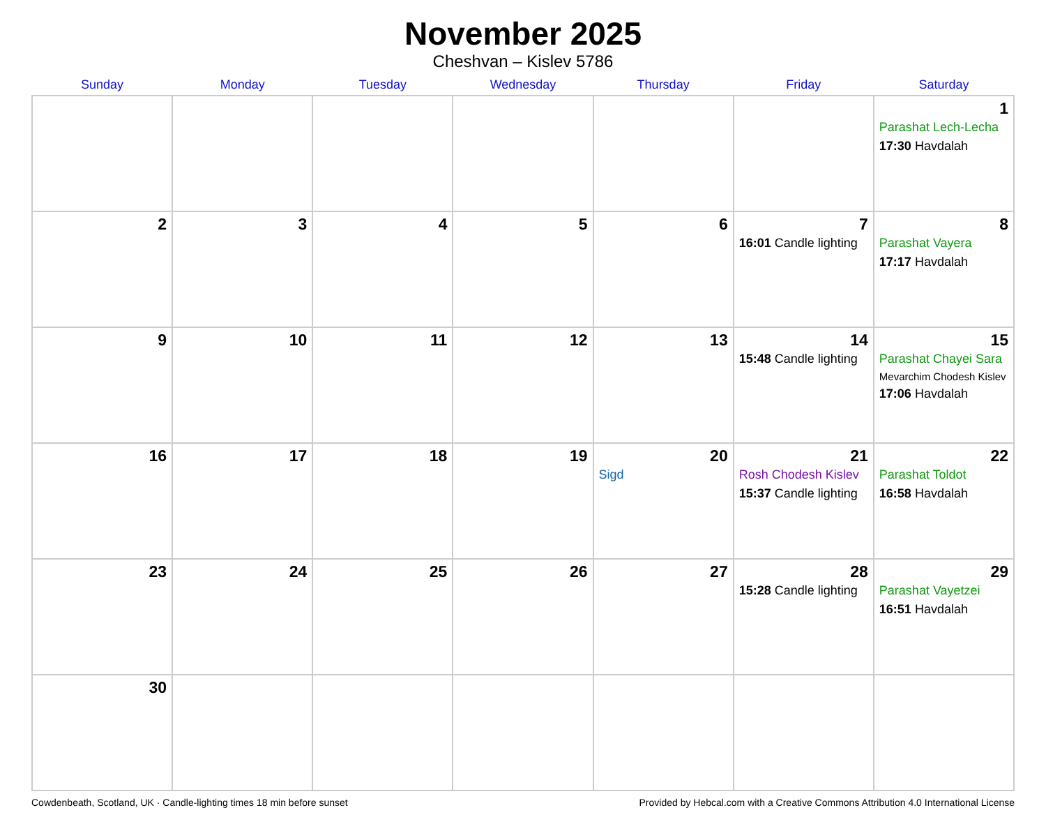November 2025
Cheshvan – Kislev 5786
| Sunday | Monday | Tuesday | Wednesday | Thursday | Friday | Saturday |
| --- | --- | --- | --- | --- | --- | --- |
| | | | | | | 1 Parashat Lech-Lecha 17:30 Havdalah |
| 2 | 3 | 4 | 5 | 6 | 7 16:01 Candle lighting | 8 Parashat Vayera 17:17 Havdalah |
| 9 | 10 | 11 | 12 | 13 | 14 15:48 Candle lighting | 15 Parashat Chayei Sara Mevarchim Chodesh Kislev 17:06 Havdalah |
| 16 | 17 | 18 | 19 | 20 Sigd | 21 Rosh Chodesh Kislev 15:37 Candle lighting | 22 Parashat Toldot 16:58 Havdalah |
| 23 | 24 | 25 | 26 | 27 | 28 15:28 Candle lighting | 29 Parashat Vayetzei 16:51 Havdalah |
| 30 | | | | | | |
Cowdenbeath, Scotland, UK · Candle-lighting times 18 min before sunset Provided by Hebcal.com with a Creative Commons Attribution 4.0 International License